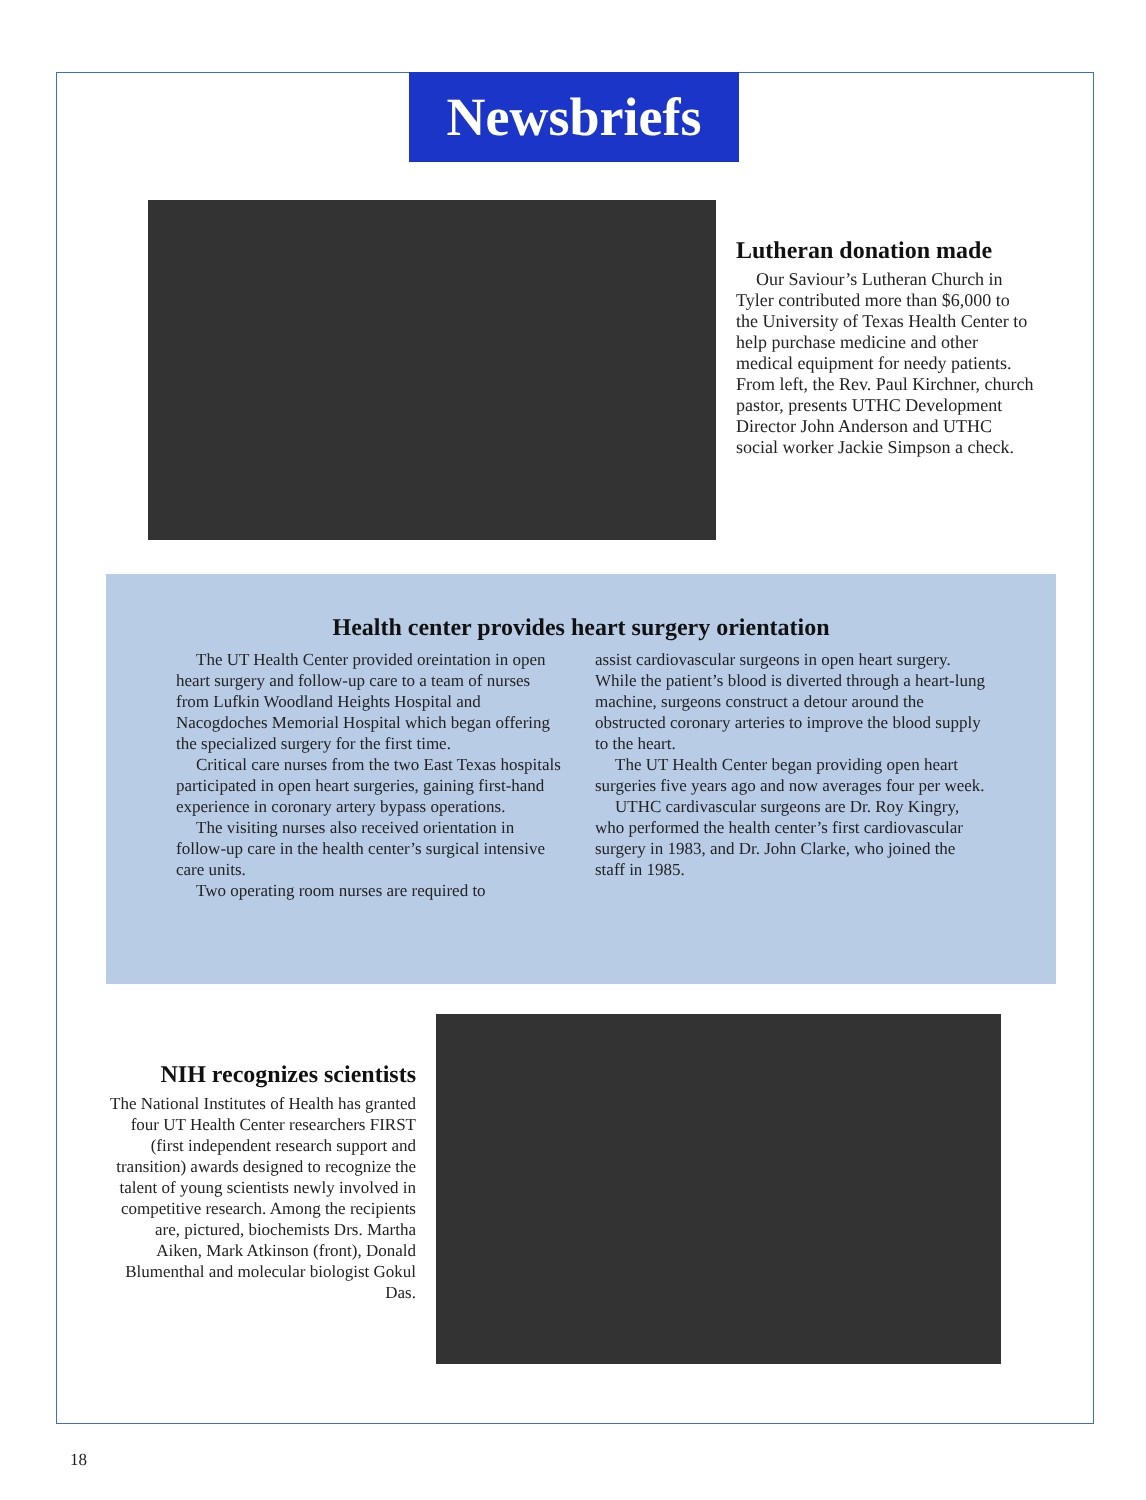Newsbriefs
Lutheran donation made
Our Saviour’s Lutheran Church in Tyler contributed more than $6,000 to the University of Texas Health Center to help purchase medicine and other medical equipment for needy patients. From left, the Rev. Paul Kirchner, church pastor, presents UTHC Development Director John Anderson and UTHC social worker Jackie Simpson a check.
Health center provides heart surgery orientation
The UT Health Center provided oreintation in open heart surgery and follow-up care to a team of nurses from Lufkin Woodland Heights Hospital and Nacogdoches Memorial Hospital which began offering the specialized surgery for the first time.
Critical care nurses from the two East Texas hospitals participated in open heart surgeries, gaining first-hand experience in coronary artery bypass operations.
The visiting nurses also received orientation in follow-up care in the health center’s surgical intensive care units.
Two operating room nurses are required to
assist cardiovascular surgeons in open heart surgery. While the patient’s blood is diverted through a heart-lung machine, surgeons construct a detour around the obstructed coronary arteries to improve the blood supply to the heart.
The UT Health Center began providing open heart surgeries five years ago and now averages four per week.
UTHC cardivascular surgeons are Dr. Roy Kingry, who performed the health center’s first cardiovascular surgery in 1983, and Dr. John Clarke, who joined the staff in 1985.
NIH recognizes scientists
The National Institutes of Health has granted four UT Health Center researchers FIRST (first independent research support and transition) awards designed to recognize the talent of young scientists newly involved in competitive research. Among the recipients are, pictured, biochemists Drs. Martha Aiken, Mark Atkinson (front), Donald Blumenthal and molecular biologist Gokul Das.
18